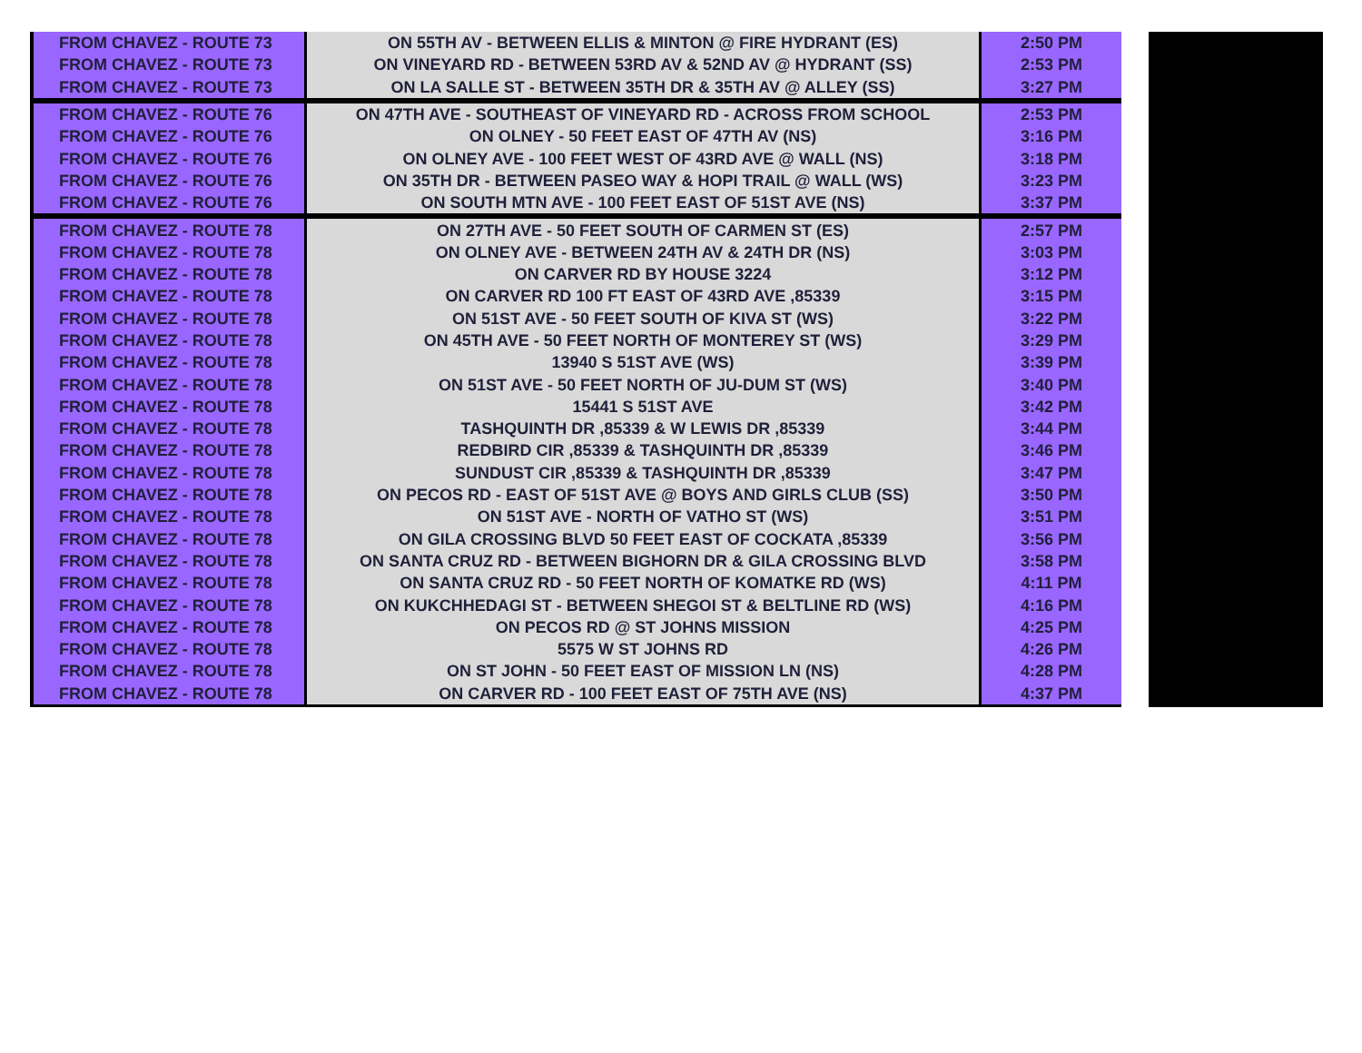| FROM CHAVEZ - ROUTE 73 | ON 55TH AV - BETWEEN ELLIS & MINTON @ FIRE HYDRANT (ES) | 2:50 PM |
| FROM CHAVEZ - ROUTE 73 | ON VINEYARD RD - BETWEEN 53RD AV & 52ND AV @ HYDRANT (SS) | 2:53 PM |
| FROM CHAVEZ - ROUTE 73 | ON LA SALLE ST - BETWEEN 35TH DR & 35TH AV @ ALLEY (SS) | 3:27 PM |
| FROM CHAVEZ - ROUTE 76 | ON 47TH AVE - SOUTHEAST OF VINEYARD RD - ACROSS FROM SCHOOL | 2:53 PM |
| FROM CHAVEZ - ROUTE 76 | ON OLNEY - 50 FEET EAST OF 47TH AV (NS) | 3:16 PM |
| FROM CHAVEZ - ROUTE 76 | ON OLNEY AVE - 100 FEET WEST OF 43RD AVE @ WALL (NS) | 3:18 PM |
| FROM CHAVEZ - ROUTE 76 | ON 35TH DR - BETWEEN PASEO WAY & HOPI TRAIL @ WALL (WS) | 3:23 PM |
| FROM CHAVEZ - ROUTE 76 | ON SOUTH MTN AVE - 100 FEET EAST OF 51ST AVE (NS) | 3:37 PM |
| FROM CHAVEZ - ROUTE 78 | ON 27TH AVE - 50 FEET SOUTH OF CARMEN ST (ES) | 2:57 PM |
| FROM CHAVEZ - ROUTE 78 | ON OLNEY AVE - BETWEEN 24TH AV & 24TH DR (NS) | 3:03 PM |
| FROM CHAVEZ - ROUTE 78 | ON CARVER RD BY HOUSE 3224 | 3:12 PM |
| FROM CHAVEZ - ROUTE 78 | ON CARVER RD 100 FT EAST OF 43RD AVE ,85339 | 3:15 PM |
| FROM CHAVEZ - ROUTE 78 | ON 51ST AVE - 50 FEET SOUTH OF KIVA ST (WS) | 3:22 PM |
| FROM CHAVEZ - ROUTE 78 | ON 45TH AVE - 50 FEET NORTH OF MONTEREY ST (WS) | 3:29 PM |
| FROM CHAVEZ - ROUTE 78 | 13940 S 51ST AVE (WS) | 3:39 PM |
| FROM CHAVEZ - ROUTE 78 | ON 51ST AVE - 50 FEET NORTH OF JU-DUM ST (WS) | 3:40 PM |
| FROM CHAVEZ - ROUTE 78 | 15441 S 51ST AVE | 3:42 PM |
| FROM CHAVEZ - ROUTE 78 | TASHQUINTH DR ,85339 & W LEWIS DR ,85339 | 3:44 PM |
| FROM CHAVEZ - ROUTE 78 | REDBIRD CIR ,85339 & TASHQUINTH DR ,85339 | 3:46 PM |
| FROM CHAVEZ - ROUTE 78 | SUNDUST CIR ,85339 & TASHQUINTH DR ,85339 | 3:47 PM |
| FROM CHAVEZ - ROUTE 78 | ON PECOS RD - EAST OF 51ST AVE @ BOYS AND GIRLS CLUB (SS) | 3:50 PM |
| FROM CHAVEZ - ROUTE 78 | ON 51ST AVE - NORTH OF VATHO ST (WS) | 3:51 PM |
| FROM CHAVEZ - ROUTE 78 | ON GILA CROSSING BLVD 50 FEET EAST OF COCKATA ,85339 | 3:56 PM |
| FROM CHAVEZ - ROUTE 78 | ON SANTA CRUZ RD - BETWEEN BIGHORN DR & GILA CROSSING BLVD | 3:58 PM |
| FROM CHAVEZ - ROUTE 78 | ON SANTA CRUZ RD - 50 FEET NORTH OF KOMATKE RD (WS) | 4:11 PM |
| FROM CHAVEZ - ROUTE 78 | ON KUKCHHEDAGI ST - BETWEEN SHEGOI ST & BELTLINE RD (WS) | 4:16 PM |
| FROM CHAVEZ - ROUTE 78 | ON PECOS RD @ ST JOHNS MISSION | 4:25 PM |
| FROM CHAVEZ - ROUTE 78 | 5575 W ST JOHNS RD | 4:26 PM |
| FROM CHAVEZ - ROUTE 78 | ON ST JOHN - 50 FEET EAST OF MISSION LN (NS) | 4:28 PM |
| FROM CHAVEZ - ROUTE 78 | ON CARVER RD - 100 FEET EAST OF 75TH AVE (NS) | 4:37 PM |